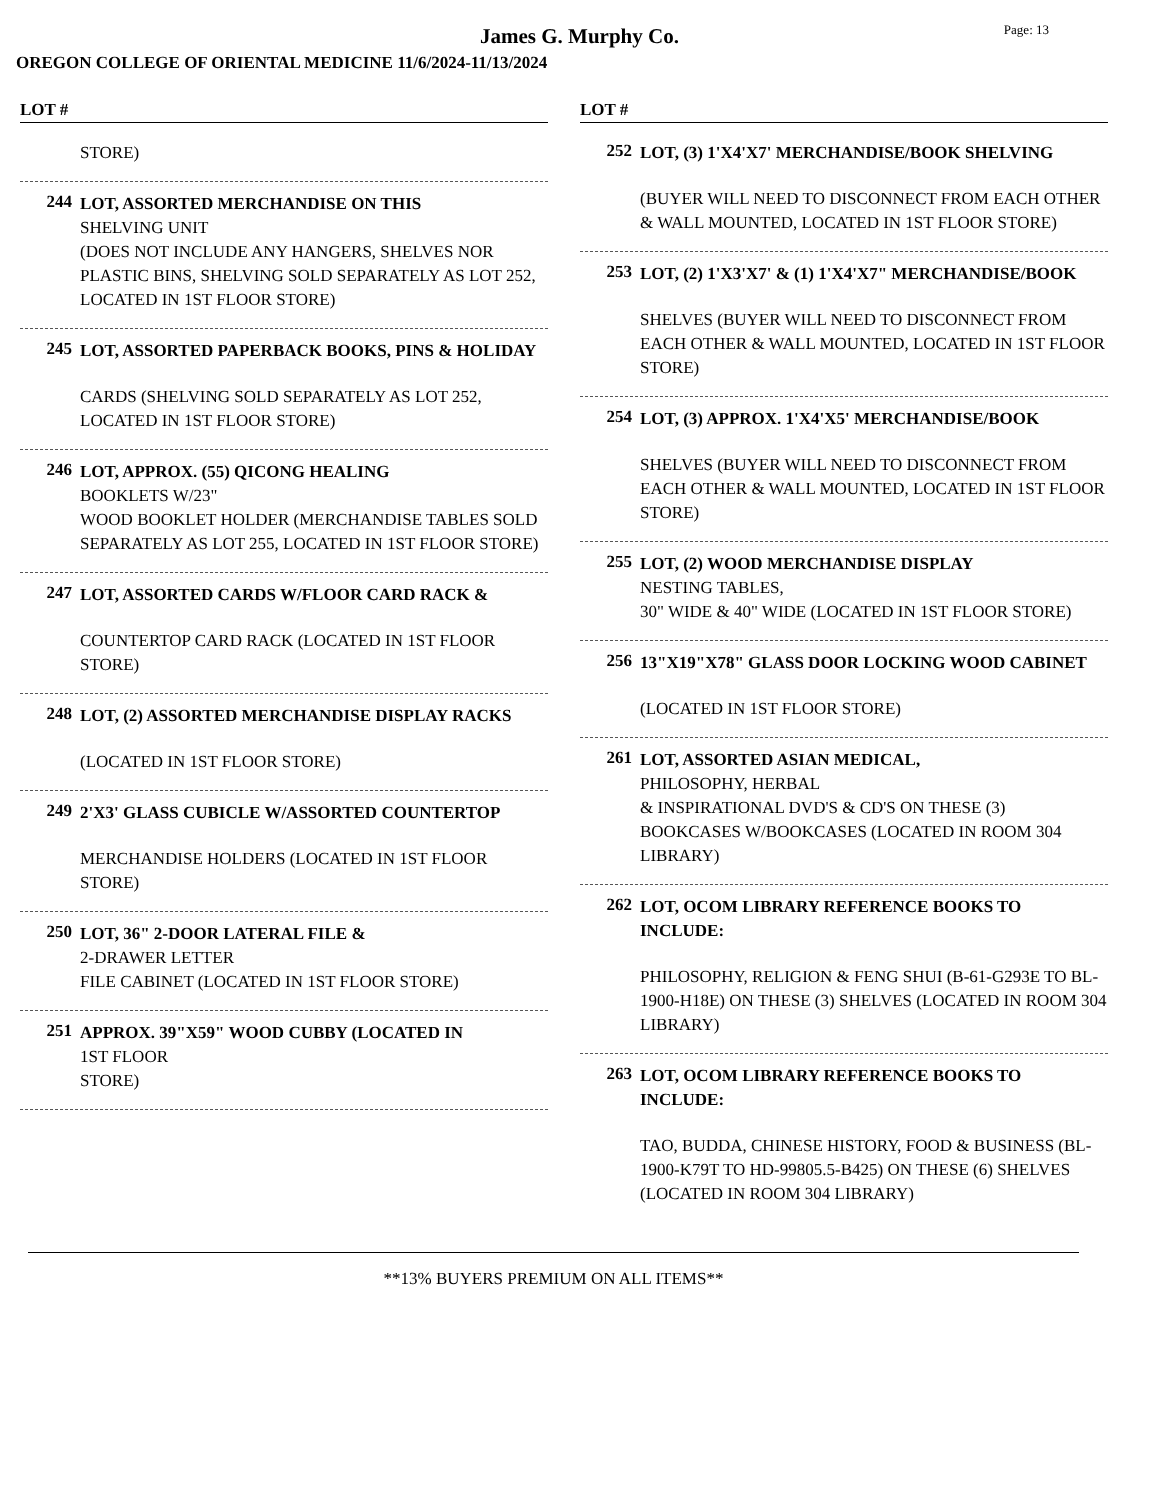James G. Murphy Co.
Page: 13
OREGON COLLEGE OF ORIENTAL MEDICINE 11/6/2024-11/13/2024
LOT #
STORE)
244
LOT, ASSORTED MERCHANDISE ON THIS
SHELVING UNIT
(DOES NOT INCLUDE ANY HANGERS, SHELVES NOR PLASTIC BINS, SHELVING SOLD SEPARATELY AS LOT 252, LOCATED IN 1ST FLOOR STORE)
245
LOT, ASSORTED PAPERBACK BOOKS, PINS & HOLIDAY
CARDS (SHELVING SOLD SEPARATELY AS LOT 252, LOCATED IN 1ST FLOOR STORE)
246
LOT, APPROX. (55) QICONG HEALING
BOOKLETS W/23"
WOOD BOOKLET HOLDER (MERCHANDISE TABLES SOLD SEPARATELY AS LOT 255, LOCATED IN 1ST FLOOR STORE)
247
LOT, ASSORTED CARDS W/FLOOR CARD RACK &
COUNTERTOP CARD RACK (LOCATED IN 1ST FLOOR STORE)
248
LOT, (2) ASSORTED MERCHANDISE DISPLAY RACKS
(LOCATED IN 1ST FLOOR STORE)
249
2'X3' GLASS CUBICLE W/ASSORTED COUNTERTOP
MERCHANDISE HOLDERS (LOCATED IN 1ST FLOOR STORE)
250
LOT, 36" 2-DOOR LATERAL FILE &
2-DRAWER LETTER
FILE CABINET (LOCATED IN 1ST FLOOR STORE)
251
APPROX. 39"X59" WOOD CUBBY (LOCATED IN
1ST FLOOR
STORE)
LOT #
252
LOT, (3) 1'X4'X7' MERCHANDISE/BOOK SHELVING
(BUYER WILL NEED TO DISCONNECT FROM EACH OTHER & WALL MOUNTED, LOCATED IN 1ST FLOOR STORE)
253
LOT, (2) 1'X3'X7' & (1) 1'X4'X7" MERCHANDISE/BOOK
SHELVES (BUYER WILL NEED TO DISCONNECT FROM EACH OTHER & WALL MOUNTED, LOCATED IN 1ST FLOOR STORE)
254
LOT, (3) APPROX. 1'X4'X5' MERCHANDISE/BOOK
SHELVES (BUYER WILL NEED TO DISCONNECT FROM EACH OTHER & WALL MOUNTED, LOCATED IN 1ST FLOOR STORE)
255
LOT, (2) WOOD MERCHANDISE DISPLAY
NESTING TABLES,
30" WIDE & 40" WIDE (LOCATED IN 1ST FLOOR STORE)
256
13"X19"X78" GLASS DOOR LOCKING WOOD CABINET
(LOCATED IN 1ST FLOOR STORE)
261
LOT, ASSORTED ASIAN MEDICAL,
PHILOSOPHY, HERBAL
& INSPIRATIONAL DVD'S & CD'S ON THESE (3) BOOKCASES W/BOOKCASES (LOCATED IN ROOM 304 LIBRARY)
262
LOT, OCOM LIBRARY REFERENCE BOOKS TO INCLUDE:
PHILOSOPHY, RELIGION & FENG SHUI (B-61-G293E TO BL-1900-H18E) ON THESE (3) SHELVES (LOCATED IN ROOM 304 LIBRARY)
263
LOT, OCOM LIBRARY REFERENCE BOOKS TO INCLUDE:
TAO, BUDDA, CHINESE HISTORY, FOOD & BUSINESS (BL-1900-K79T TO HD-99805.5-B425) ON THESE (6) SHELVES (LOCATED IN ROOM 304 LIBRARY)
**13% BUYERS PREMIUM ON ALL ITEMS**